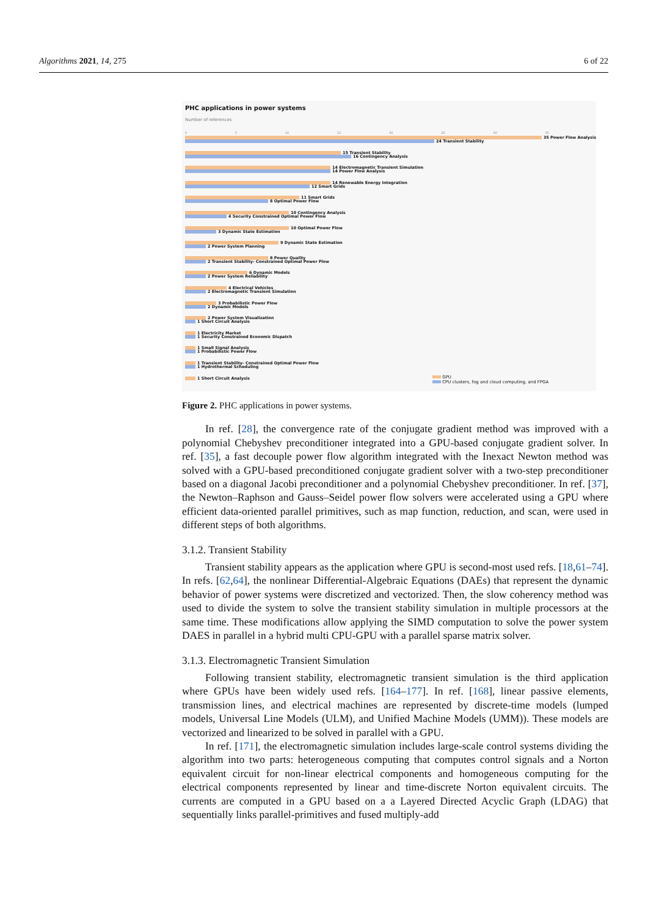Algorithms 2021, 14, 275 6 of 22
PHC applications in power systems
Number of references
0 5 10 15 20 25 30 35
35 Power Flow Analysis
24 Transient Stability
15 Transient Stability
16 Contingency Analysis
14 Electromagnetic Transient Simulation
14 Power Flow Analysis
14 Renewable Energy Integration
12 Smart Grids
11 Smart Grids
8 Optimal Power Flow
10 Contingency Analysis
4 Security Constrained Optimal Power Flow
10 Optimal Power Flow
3 Dynamic State Estimation
9 Dynamic State Estimation
2 Power System Planning
8 Power Quality
2 Transient Stability- Constrained Optimal Power Flow
6 Dynamic Models
2 Power System Reliability
4 Electrical Vehicles
2 Electromagnetic Transient Simulation
3 Probabilistic Power Flow
2 Dynamic Models
2 Power System Visualization
1 Short Circuit Analysis
1 Electricity Market
1 Security Constrained Economic Dispatch
1 Small Signal Analysis
1 Probabilistic Power Flow
1 Transient Stability- Constrained Optimal Power Flow
1 Hydrothermal Scheduling
1 Short Circuit Analysis
GPU
CPU clusters, fog and cloud computing, and FPGA
Figure 2. PHC applications in power systems.
In ref. [28], the convergence rate of the conjugate gradient method was improved with a polynomial Chebyshev preconditioner integrated into a GPU-based conjugate gradient solver. In ref. [35], a fast decouple power flow algorithm integrated with the Inexact Newton method was solved with a GPU-based preconditioned conjugate gradient solver with a two-step preconditioner based on a diagonal Jacobi preconditioner and a polynomial Chebyshev preconditioner. In ref. [37], the Newton–Raphson and Gauss–Seidel power flow solvers were accelerated using a GPU where efficient data-oriented parallel primitives, such as map function, reduction, and scan, were used in different steps of both algorithms.
3.1.2. Transient Stability
Transient stability appears as the application where GPU is second-most used refs. [18,61–74]. In refs. [62,64], the nonlinear Differential-Algebraic Equations (DAEs) that represent the dynamic behavior of power systems were discretized and vectorized. Then, the slow coherency method was used to divide the system to solve the transient stability simulation in multiple processors at the same time. These modifications allow applying the SIMD computation to solve the power system DAES in parallel in a hybrid multi CPU-GPU with a parallel sparse matrix solver.
3.1.3. Electromagnetic Transient Simulation
Following transient stability, electromagnetic transient simulation is the third application where GPUs have been widely used refs. [164–177]. In ref. [168], linear passive elements, transmission lines, and electrical machines are represented by discrete-time models (lumped models, Universal Line Models (ULM), and Unified Machine Models (UMM)). These models are vectorized and linearized to be solved in parallel with a GPU.
In ref. [171], the electromagnetic simulation includes large-scale control systems dividing the algorithm into two parts: heterogeneous computing that computes control signals and a Norton equivalent circuit for non-linear electrical components and homogeneous computing for the electrical components represented by linear and time-discrete Norton equivalent circuits. The currents are computed in a GPU based on a a Layered Directed Acyclic Graph (LDAG) that sequentially links parallel-primitives and fused multiply-add